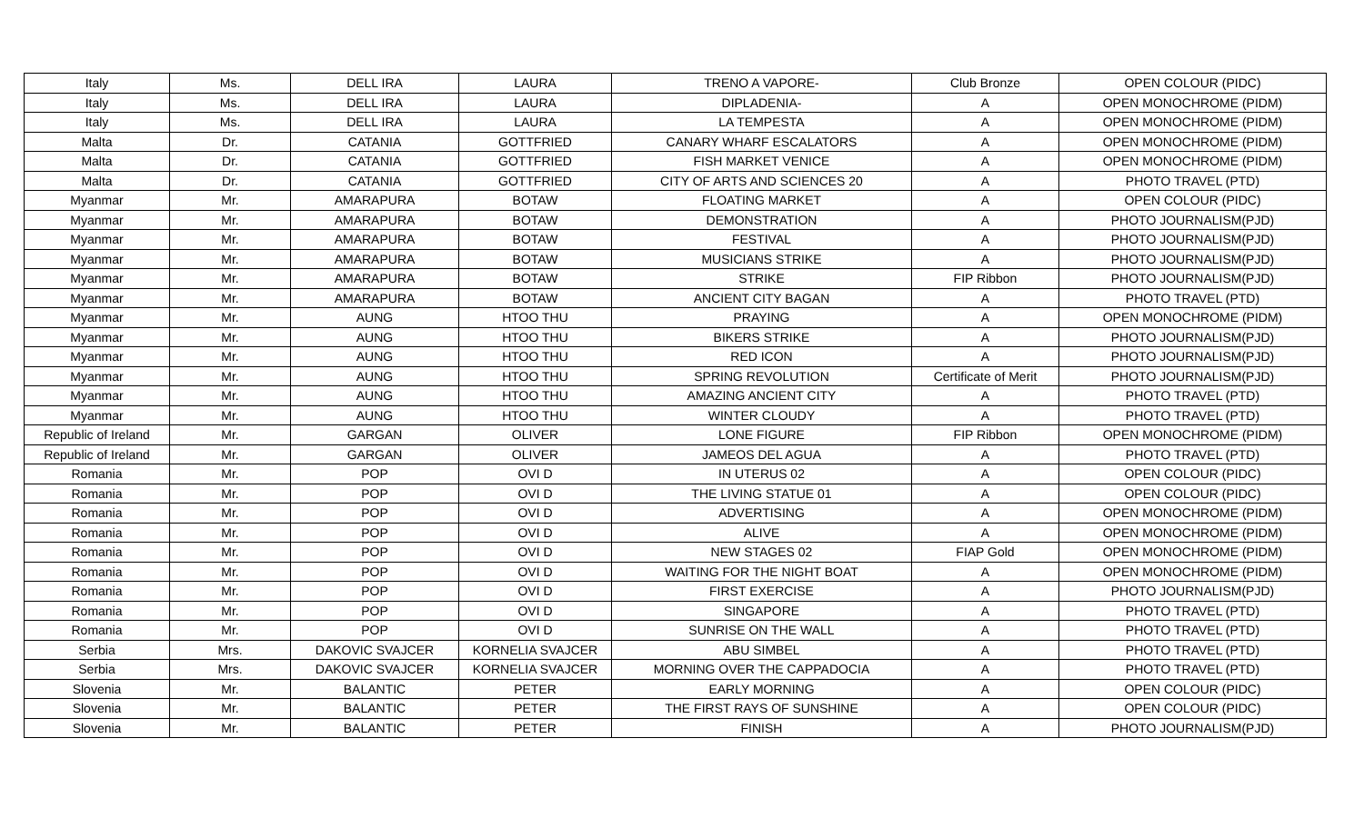| Italy | Ms. | DELL IRA | LAURA | TRENO A VAPORE- | Club Bronze | OPEN COLOUR (PIDC) |
| Italy | Ms. | DELL IRA | LAURA | DIPLADENIA- | A | OPEN MONOCHROME (PIDM) |
| Italy | Ms. | DELL IRA | LAURA | LA TEMPESTA | A | OPEN MONOCHROME (PIDM) |
| Malta | Dr. | CATANIA | GOTTFRIED | CANARY WHARF ESCALATORS | A | OPEN MONOCHROME (PIDM) |
| Malta | Dr. | CATANIA | GOTTFRIED | FISH MARKET VENICE | A | OPEN MONOCHROME (PIDM) |
| Malta | Dr. | CATANIA | GOTTFRIED | CITY OF ARTS AND SCIENCES 20 | A | PHOTO TRAVEL (PTD) |
| Myanmar | Mr. | AMARAPURA | BOTAW | FLOATING MARKET | A | OPEN COLOUR (PIDC) |
| Myanmar | Mr. | AMARAPURA | BOTAW | DEMONSTRATION | A | PHOTO JOURNALISM(PJD) |
| Myanmar | Mr. | AMARAPURA | BOTAW | FESTIVAL | A | PHOTO JOURNALISM(PJD) |
| Myanmar | Mr. | AMARAPURA | BOTAW | MUSICIANS STRIKE | A | PHOTO JOURNALISM(PJD) |
| Myanmar | Mr. | AMARAPURA | BOTAW | STRIKE | FIP Ribbon | PHOTO JOURNALISM(PJD) |
| Myanmar | Mr. | AMARAPURA | BOTAW | ANCIENT CITY BAGAN | A | PHOTO TRAVEL (PTD) |
| Myanmar | Mr. | AUNG | HTOO THU | PRAYING | A | OPEN MONOCHROME (PIDM) |
| Myanmar | Mr. | AUNG | HTOO THU | BIKERS STRIKE | A | PHOTO JOURNALISM(PJD) |
| Myanmar | Mr. | AUNG | HTOO THU | RED ICON | A | PHOTO JOURNALISM(PJD) |
| Myanmar | Mr. | AUNG | HTOO THU | SPRING REVOLUTION | Certificate of Merit | PHOTO JOURNALISM(PJD) |
| Myanmar | Mr. | AUNG | HTOO THU | AMAZING ANCIENT CITY | A | PHOTO TRAVEL (PTD) |
| Myanmar | Mr. | AUNG | HTOO THU | WINTER CLOUDY | A | PHOTO TRAVEL (PTD) |
| Republic of Ireland | Mr. | GARGAN | OLIVER | LONE FIGURE | FIP Ribbon | OPEN MONOCHROME (PIDM) |
| Republic of Ireland | Mr. | GARGAN | OLIVER | JAMEOS DEL AGUA | A | PHOTO TRAVEL (PTD) |
| Romania | Mr. | POP | OVI D | IN UTERUS 02 | A | OPEN COLOUR (PIDC) |
| Romania | Mr. | POP | OVI D | THE LIVING STATUE 01 | A | OPEN COLOUR (PIDC) |
| Romania | Mr. | POP | OVI D | ADVERTISING | A | OPEN MONOCHROME (PIDM) |
| Romania | Mr. | POP | OVI D | ALIVE | A | OPEN MONOCHROME (PIDM) |
| Romania | Mr. | POP | OVI D | NEW STAGES 02 | FIAP Gold | OPEN MONOCHROME (PIDM) |
| Romania | Mr. | POP | OVI D | WAITING FOR THE NIGHT BOAT | A | OPEN MONOCHROME (PIDM) |
| Romania | Mr. | POP | OVI D | FIRST EXERCISE | A | PHOTO JOURNALISM(PJD) |
| Romania | Mr. | POP | OVI D | SINGAPORE | A | PHOTO TRAVEL (PTD) |
| Romania | Mr. | POP | OVI D | SUNRISE ON THE WALL | A | PHOTO TRAVEL (PTD) |
| Serbia | Mrs. | DAKOVIC SVAJCER | KORNELIA SVAJCER | ABU SIMBEL | A | PHOTO TRAVEL (PTD) |
| Serbia | Mrs. | DAKOVIC SVAJCER | KORNELIA SVAJCER | MORNING OVER THE CAPPADOCIA | A | PHOTO TRAVEL (PTD) |
| Slovenia | Mr. | BALANTIC | PETER | EARLY MORNING | A | OPEN COLOUR (PIDC) |
| Slovenia | Mr. | BALANTIC | PETER | THE FIRST RAYS OF SUNSHINE | A | OPEN COLOUR (PIDC) |
| Slovenia | Mr. | BALANTIC | PETER | FINISH | A | PHOTO JOURNALISM(PJD) |